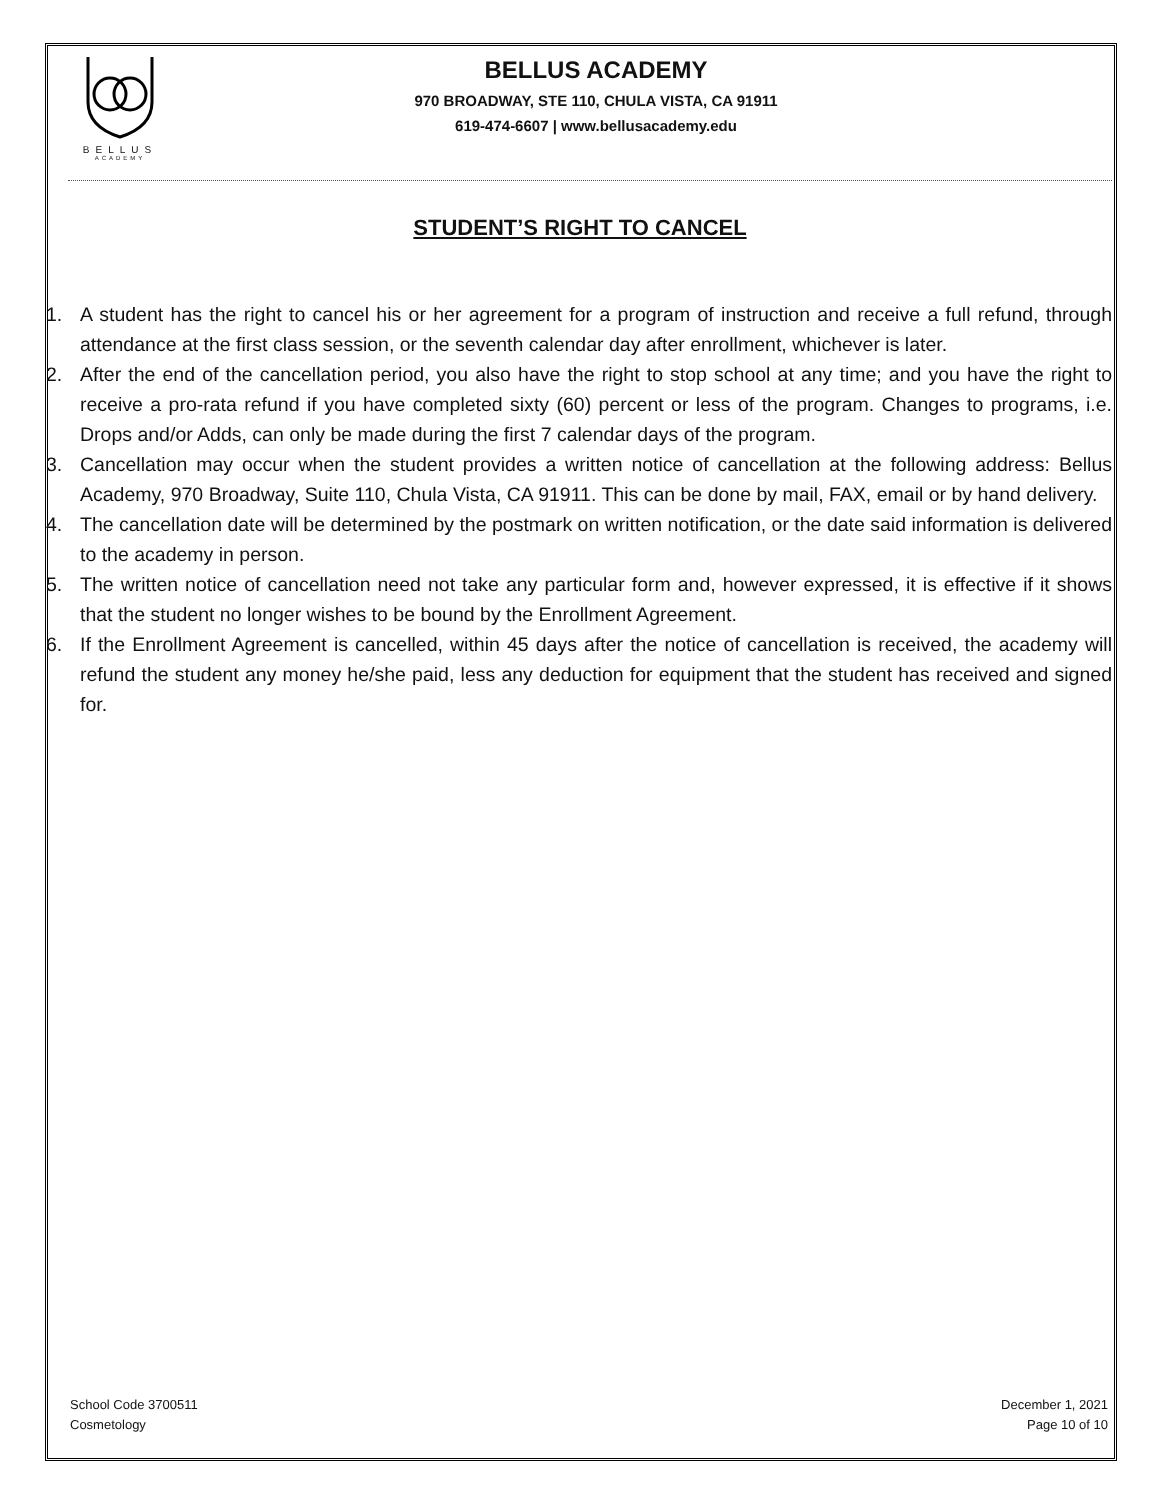BELLUS
ACADEMY
BELLUS ACADEMY
970 BROADWAY, STE 110, CHULA VISTA, CA 91911
619-474-6607 | www.bellusacademy.edu
STUDENT’S RIGHT TO CANCEL
1. A student has the right to cancel his or her agreement for a program of instruction and receive a full refund, through attendance at the first class session, or the seventh calendar day after enrollment, whichever is later.
2. After the end of the cancellation period, you also have the right to stop school at any time; and you have the right to receive a pro-rata refund if you have completed sixty (60) percent or less of the program. Changes to programs, i.e. Drops and/or Adds, can only be made during the first 7 calendar days of the program.
3. Cancellation may occur when the student provides a written notice of cancellation at the following address: Bellus Academy, 970 Broadway, Suite 110, Chula Vista, CA 91911. This can be done by mail, FAX, email or by hand delivery.
4. The cancellation date will be determined by the postmark on written notification, or the date said information is delivered to the academy in person.
5. The written notice of cancellation need not take any particular form and, however expressed, it is effective if it shows that the student no longer wishes to be bound by the Enrollment Agreement.
6. If the Enrollment Agreement is cancelled, within 45 days after the notice of cancellation is received, the academy will refund the student any money he/she paid, less any deduction for equipment that the student has received and signed for.
School Code 3700511
Cosmetology
December 1, 2021
Page 10 of 10